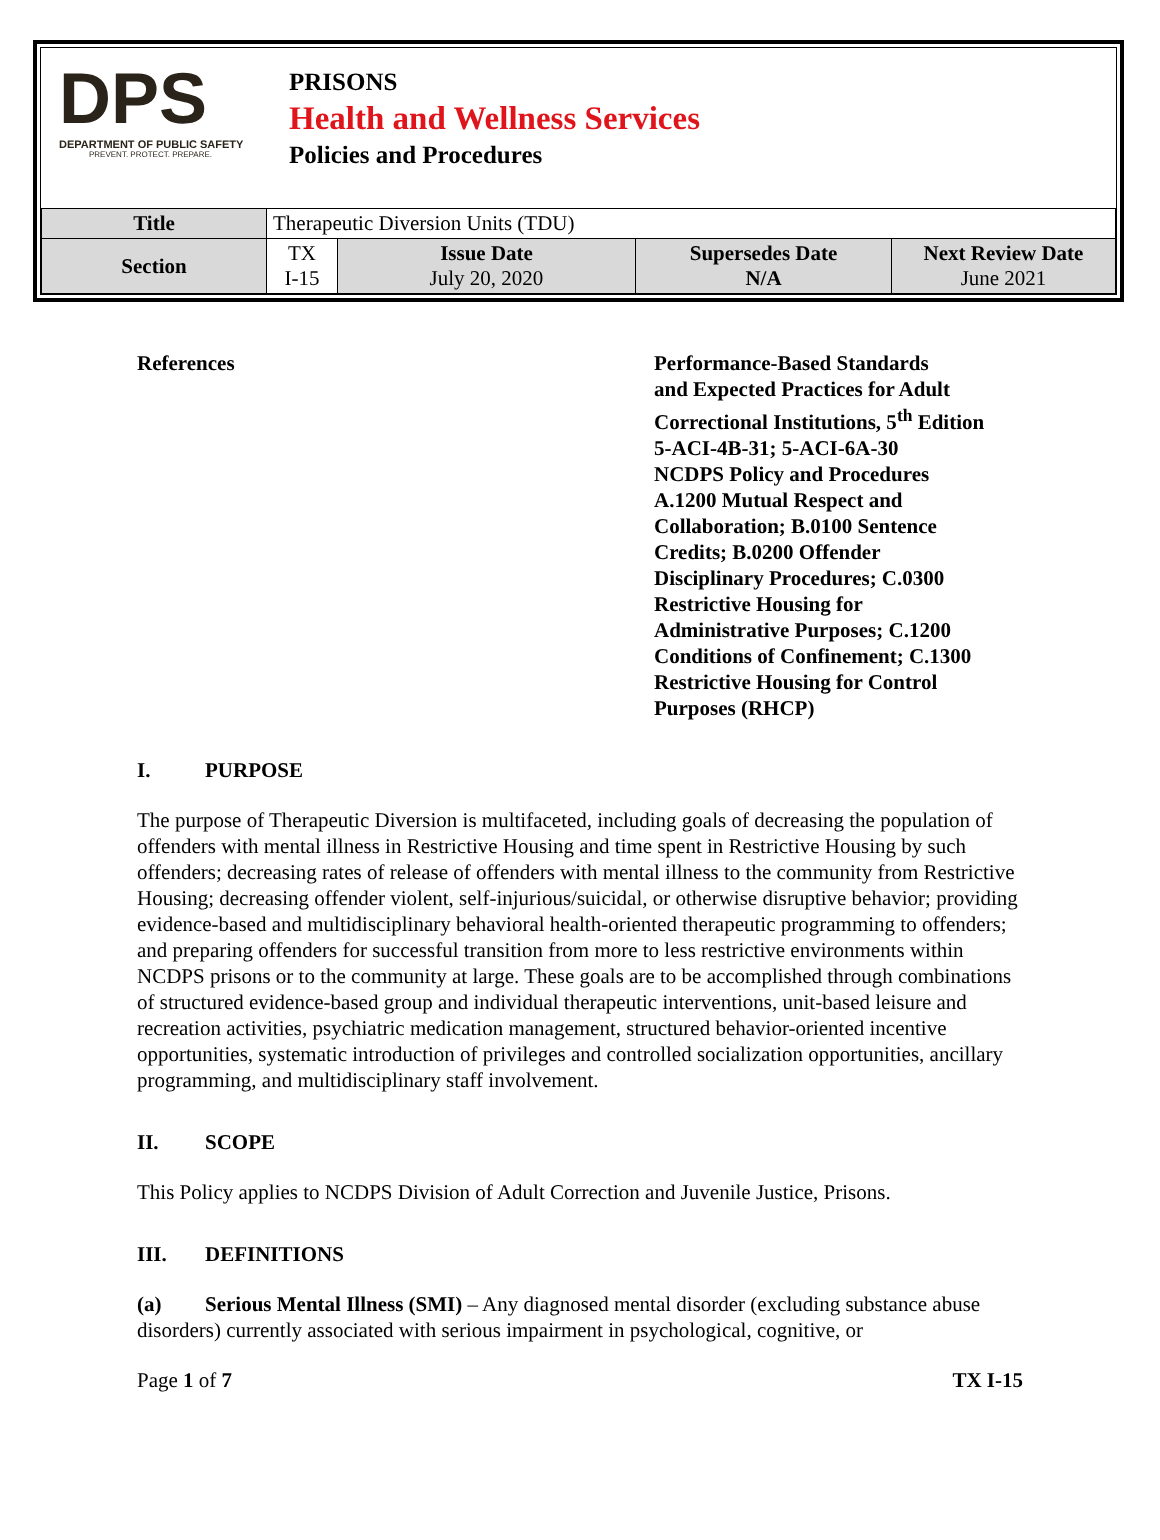DPS
DEPARTMENT OF PUBLIC SAFETY
PREVENT. PROTECT. PREPARE.
PRISONS
Health and Wellness Services
Policies and Procedures
| Title | Therapeutic Diversion Units (TDU) | | | |
| Section | TX I-15 | Issue Date July 20, 2020 | Supersedes Date N/A | Next Review Date June 2021 |
References Performance-Based Standards
and Expected Practices for Adult
Correctional Institutions, 5<sup>th</sup> Edition
5-ACI-4B-31; 5-ACI-6A-30
NCDPS Policy and Procedures
A.1200 Mutual Respect and
Collaboration; B.0100 Sentence
Credits; B.0200 Offender
Disciplinary Procedures; C.0300
Restrictive Housing for
Administrative Purposes; C.1200
Conditions of Confinement; C.1300
Restrictive Housing for Control
Purposes (RHCP)
I. PURPOSE
The purpose of Therapeutic Diversion is multifaceted, including goals of decreasing the population of offenders with mental illness in Restrictive Housing and time spent in Restrictive Housing by such offenders; decreasing rates of release of offenders with mental illness to the community from Restrictive Housing; decreasing offender violent, self-injurious/suicidal, or otherwise disruptive behavior; providing evidence-based and multidisciplinary behavioral health-oriented therapeutic programming to offenders; and preparing offenders for successful transition from more to less restrictive environments within NCDPS prisons or to the community at large. These goals are to be accomplished through combinations of structured evidence-based group and individual therapeutic interventions, unit-based leisure and recreation activities, psychiatric medication management, structured behavior-oriented incentive opportunities, systematic introduction of privileges and controlled socialization opportunities, ancillary programming, and multidisciplinary staff involvement.
II. SCOPE
This Policy applies to NCDPS Division of Adult Correction and Juvenile Justice, Prisons.
III. DEFINITIONS
(a) Serious Mental Illness (SMI) – Any diagnosed mental disorder (excluding substance abuse disorders) currently associated with serious impairment in psychological, cognitive, or
Page 1 of 7 TX I-15